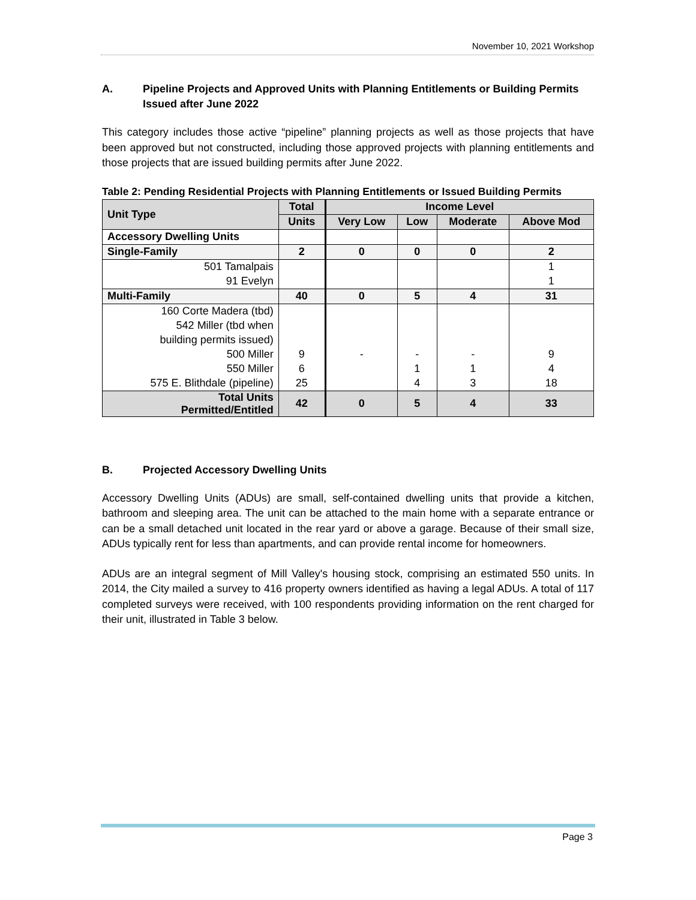November 10, 2021 Workshop
A. Pipeline Projects and Approved Units with Planning Entitlements or Building Permits Issued after June 2022
This category includes those active “pipeline” planning projects as well as those projects that have been approved but not constructed, including those approved projects with planning entitlements and those projects that are issued building permits after June 2022.
Table 2: Pending Residential Projects with Planning Entitlements or Issued Building Permits
| Unit Type | Total | Income Level | | | |
| --- | --- | --- | --- | --- | --- |
| | Units | Very Low | Low | Moderate | Above Mod |
| Accessory Dwelling Units | | | | | |
| Single-Family | 2 | 0 | 0 | 0 | 2 |
| 501 Tamalpais | | | | | 1 |
| 91 Evelyn | | | | | 1 |
| Multi-Family | 40 | 0 | 5 | 4 | 31 |
| 160 Corte Madera (tbd) | | | | | |
| 542 Miller (tbd when | | | | | |
| building permits issued) | | | | | |
| 500 Miller | 9 | - | - | - | 9 |
| 550 Miller | 6 | | 1 | 1 | 4 |
| 575 E. Blithdale (pipeline) | 25 | | 4 | 3 | 18 |
| Total Units Permitted/Entitled | 42 | 0 | 5 | 4 | 33 |
B. Projected Accessory Dwelling Units
Accessory Dwelling Units (ADUs) are small, self-contained dwelling units that provide a kitchen, bathroom and sleeping area. The unit can be attached to the main home with a separate entrance or can be a small detached unit located in the rear yard or above a garage. Because of their small size, ADUs typically rent for less than apartments, and can provide rental income for homeowners.
ADUs are an integral segment of Mill Valley's housing stock, comprising an estimated 550 units. In 2014, the City mailed a survey to 416 property owners identified as having a legal ADUs. A total of 117 completed surveys were received, with 100 respondents providing information on the rent charged for their unit, illustrated in Table 3 below.
Page 3